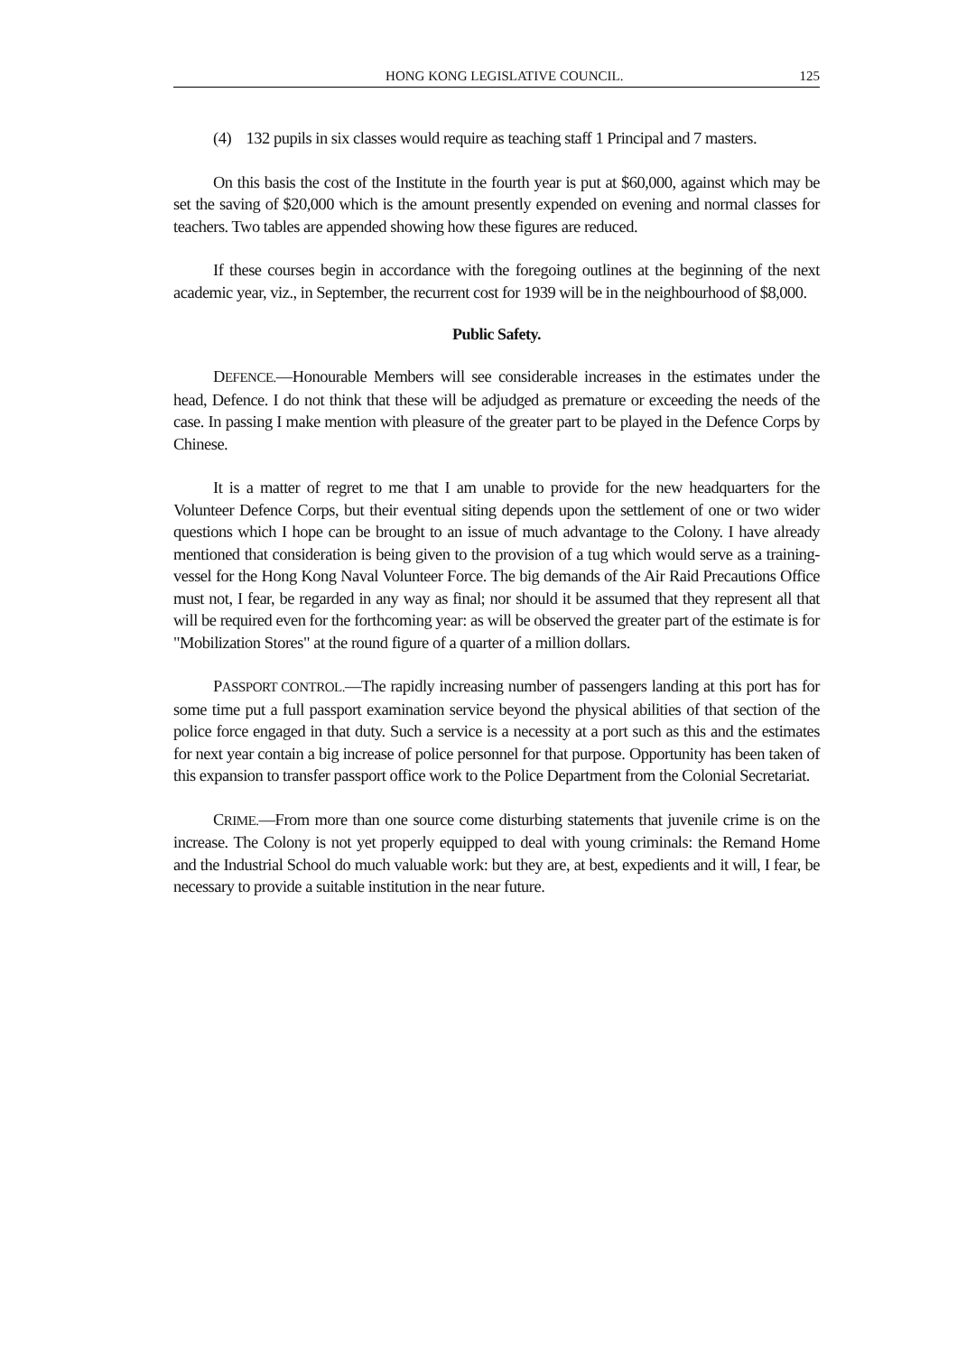HONG KONG LEGISLATIVE COUNCIL. 125
(4) 132 pupils in six classes would require as teaching staff 1 Principal and 7 masters.
On this basis the cost of the Institute in the fourth year is put at $60,000, against which may be set the saving of $20,000 which is the amount presently expended on evening and normal classes for teachers. Two tables are appended showing how these figures are reduced.
If these courses begin in accordance with the foregoing outlines at the beginning of the next academic year, viz., in September, the recurrent cost for 1939 will be in the neighbourhood of $8,000.
Public Safety.
DEFENCE.—Honourable Members will see considerable increases in the estimates under the head, Defence. I do not think that these will be adjudged as premature or exceeding the needs of the case. In passing I make mention with pleasure of the greater part to be played in the Defence Corps by Chinese.
It is a matter of regret to me that I am unable to provide for the new headquarters for the Volunteer Defence Corps, but their eventual siting depends upon the settlement of one or two wider questions which I hope can be brought to an issue of much advantage to the Colony. I have already mentioned that consideration is being given to the provision of a tug which would serve as a training-vessel for the Hong Kong Naval Volunteer Force. The big demands of the Air Raid Precautions Office must not, I fear, be regarded in any way as final; nor should it be assumed that they represent all that will be required even for the forthcoming year: as will be observed the greater part of the estimate is for "Mobilization Stores" at the round figure of a quarter of a million dollars.
PASSPORT CONTROL.—The rapidly increasing number of passengers landing at this port has for some time put a full passport examination service beyond the physical abilities of that section of the police force engaged in that duty. Such a service is a necessity at a port such as this and the estimates for next year contain a big increase of police personnel for that purpose. Opportunity has been taken of this expansion to transfer passport office work to the Police Department from the Colonial Secretariat.
CRIME.—From more than one source come disturbing statements that juvenile crime is on the increase. The Colony is not yet properly equipped to deal with young criminals: the Remand Home and the Industrial School do much valuable work: but they are, at best, expedients and it will, I fear, be necessary to provide a suitable institution in the near future.